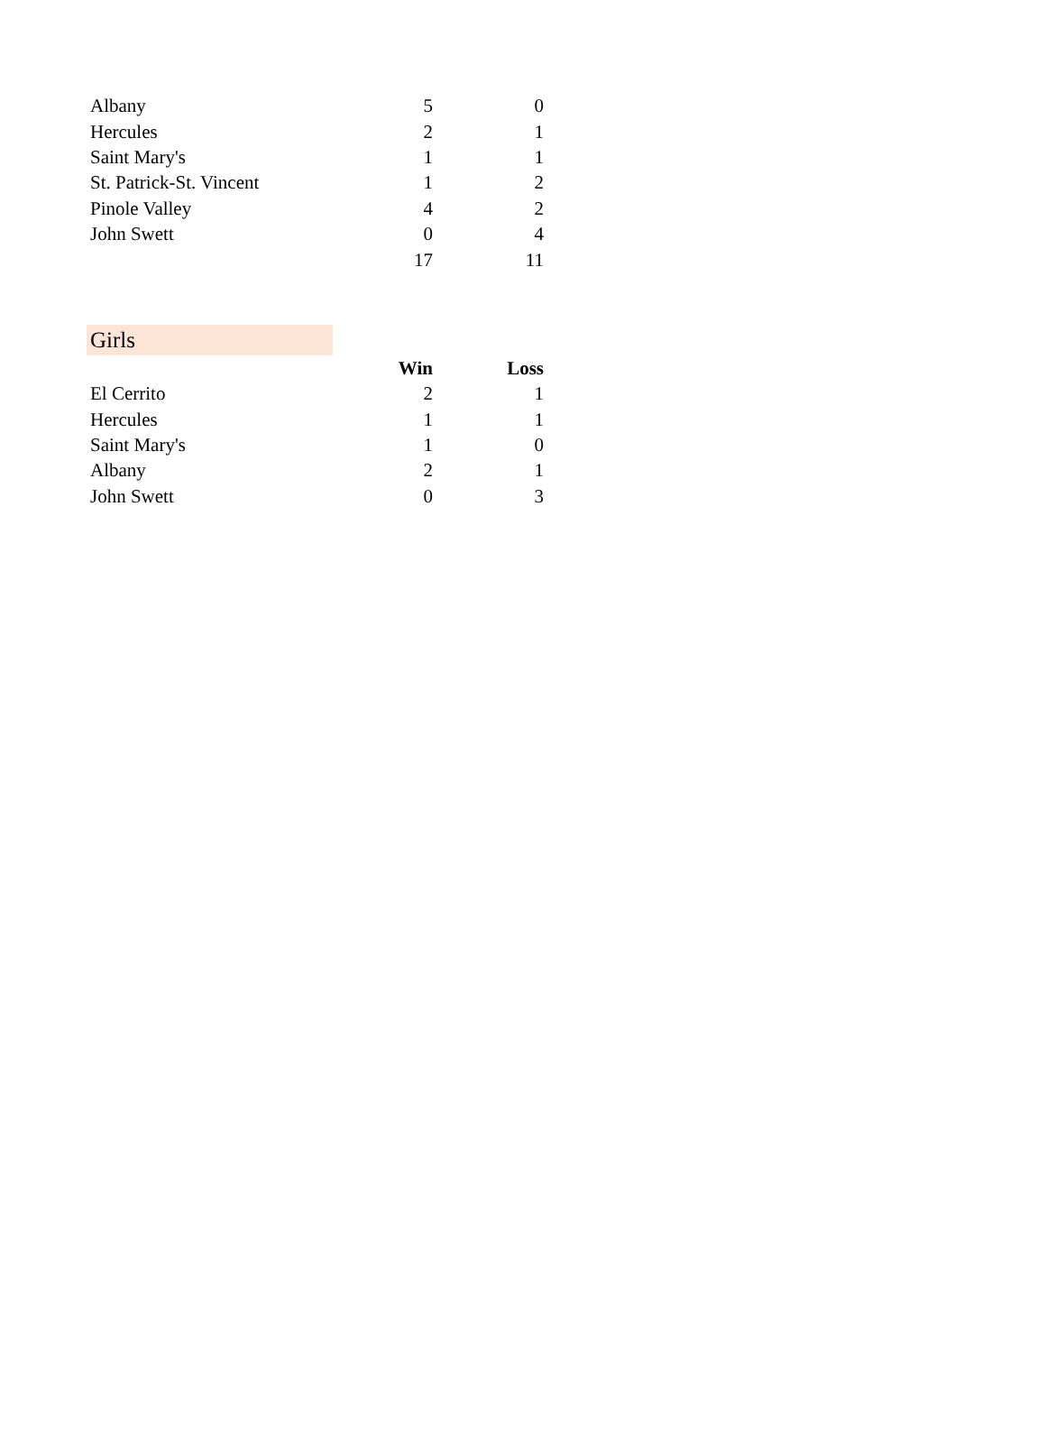| Albany | 5 | 0 |
| Hercules | 2 | 1 |
| Saint Mary's | 1 | 1 |
| St. Patrick-St. Vincent | 1 | 2 |
| Pinole Valley | 4 | 2 |
| John Swett | 0 | 4 |
| | 17 | 11 |
Girls
| | Win | Loss |
| El Cerrito | 2 | 1 |
| Hercules | 1 | 1 |
| Saint Mary's | 1 | 0 |
| Albany | 2 | 1 |
| John Swett | 0 | 3 |